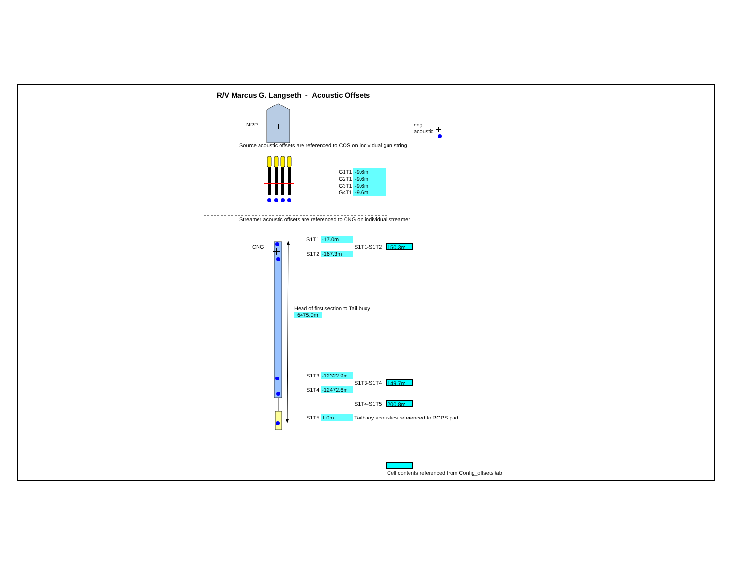R/V Marcus G. Langseth - Acoustic Offsets
NRP cng
acoustic
Source acoustic offsets are referenced to COS on individual gun string
G1T1 -9.6m
G2T1 -9.6m
G3T1 -9.6m
G4T1 -9.6m
Streamer acoustic offsets are referenced to CNG on individual streamer
S1T1 -17.0m
CNG S1T1-S1T2 150.3m
S1T2 -167.3m
Head of first section to Tail buoy
6475.0m
S1T3 -12322.9m
S1T3-S1T4 149.7m
S1T4 -12472.6m
S1T4-S1T5 200.8m
S1T5 1.0m Tailbuoy acoustics referenced to RGPS pod
Cell contents referenced from Config_offsets tab